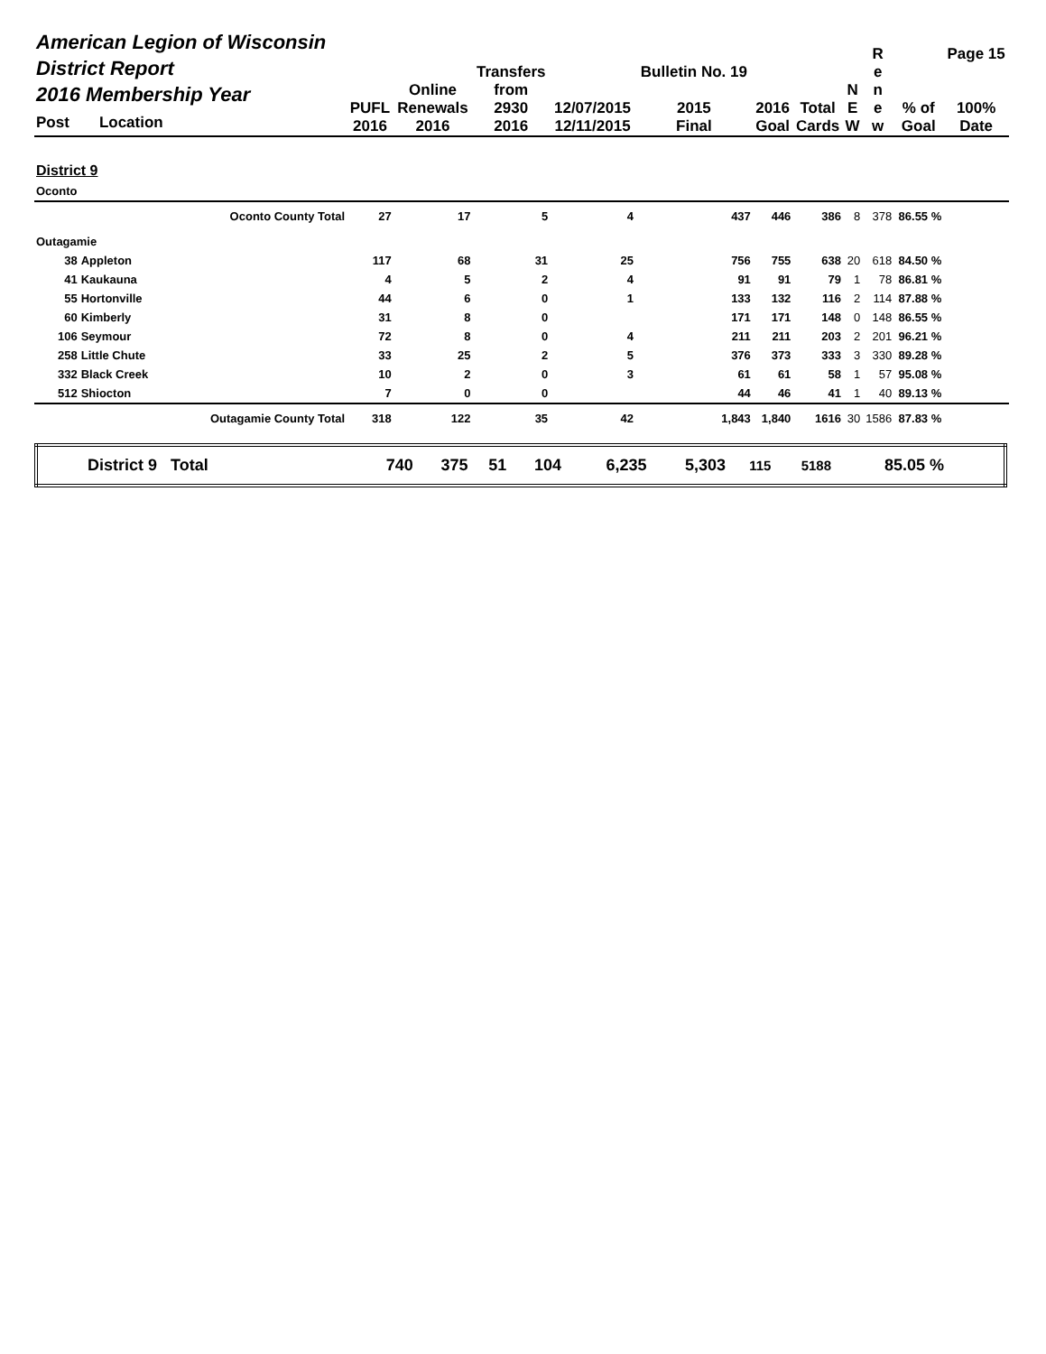| American Legion of Wisconsin District Report 2016 Membership Year Post Location | | PUFL 2016 | Online Renewals 2016 | Transfers from 2930 2016 | 12/07/2015 12/11/2015 | Bulletin No. 19 2015 Final | 2016 Goal | Total Cards | N E W | R e n e w | % of Goal | Page 15 100% Date |
| --- | --- | --- | --- | --- | --- | --- | --- | --- | --- | --- | --- | --- |
| District 9 | | | | | | | | | | | | |
| Oconto | | | | | | | | | | | | |
| | Oconto County Total | 27 | 17 | 5 | 4 | 437 | 446 | 386 | 8 | 378 | 86.55 % | |
| Outagamie | | | | | | | | | | | | |
| 38 | Appleton | 117 | 68 | 31 | 25 | 756 | 755 | 638 | 20 | 618 | 84.50 % | |
| 41 | Kaukauna | 4 | 5 | 2 | 4 | 91 | 91 | 79 | 1 | 78 | 86.81 % | |
| 55 | Hortonville | 44 | 6 | 0 | 1 | 133 | 132 | 116 | 2 | 114 | 87.88 % | |
| 60 | Kimberly | 31 | 8 | 0 | | 171 | 171 | 148 | 0 | 148 | 86.55 % | |
| 106 | Seymour | 72 | 8 | 0 | 4 | 211 | 211 | 203 | 2 | 201 | 96.21 % | |
| 258 | Little Chute | 33 | 25 | 2 | 5 | 376 | 373 | 333 | 3 | 330 | 89.28 % | |
| 332 | Black Creek | 10 | 2 | 0 | 3 | 61 | 61 | 58 | 1 | 57 | 95.08 % | |
| 512 | Shiocton | 7 | 0 | 0 | | 44 | 46 | 41 | 1 | 40 | 89.13 % | |
| | Outagamie County Total | 318 | 122 | 35 | 42 | 1,843 | 1,840 | 1616 | 30 | 1586 | 87.83 % | |
| District 9 Total | 740 | 375 | 51 | 104 | | 6,235 | 5,303 | 115 | 5188 | 85.05 % | |